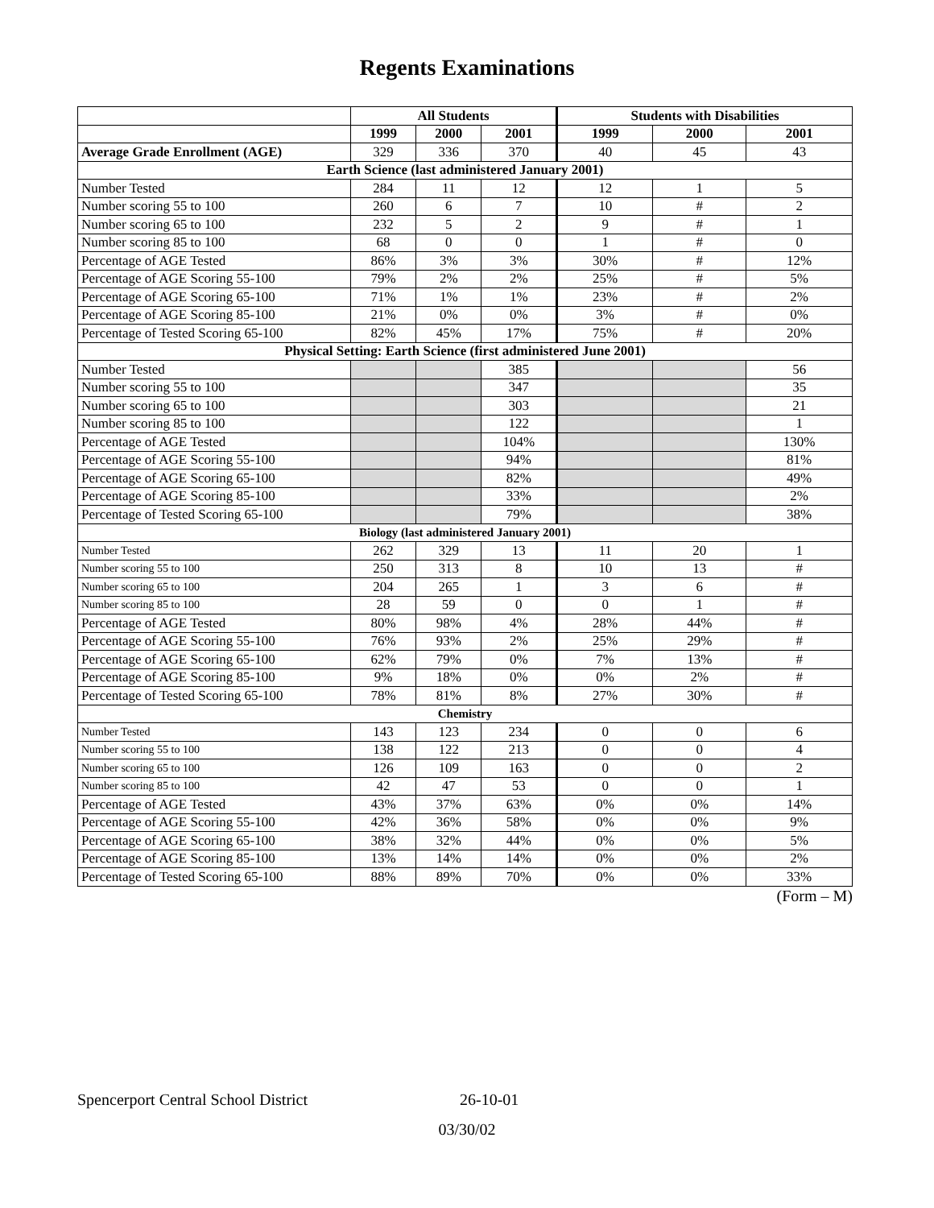Regents Examinations
| | All Students | | | Students with Disabilities | | |
| --- | --- | --- | --- | --- | --- | --- |
| | 1999 | 2000 | 2001 | 1999 | 2000 | 2001 |
| Average Grade Enrollment (AGE) | 329 | 336 | 370 | 40 | 45 | 43 |
| Earth Science (last administered January 2001) | | | | | | |
| Number Tested | 284 | 11 | 12 | 12 | 1 | 5 |
| Number scoring 55 to 100 | 260 | 6 | 7 | 10 | # | 2 |
| Number scoring 65 to 100 | 232 | 5 | 2 | 9 | # | 1 |
| Number scoring 85 to 100 | 68 | 0 | 0 | 1 | # | 0 |
| Percentage of AGE Tested | 86% | 3% | 3% | 30% | # | 12% |
| Percentage of AGE Scoring 55-100 | 79% | 2% | 2% | 25% | # | 5% |
| Percentage of AGE Scoring 65-100 | 71% | 1% | 1% | 23% | # | 2% |
| Percentage of AGE Scoring 85-100 | 21% | 0% | 0% | 3% | # | 0% |
| Percentage of Tested Scoring 65-100 | 82% | 45% | 17% | 75% | # | 20% |
| Physical Setting: Earth Science (first administered June 2001) | | | | | | |
| Number Tested | | | 385 | | | 56 |
| Number scoring 55 to 100 | | | 347 | | | 35 |
| Number scoring 65 to 100 | | | 303 | | | 21 |
| Number scoring 85 to 100 | | | 122 | | | 1 |
| Percentage of AGE Tested | | | 104% | | | 130% |
| Percentage of AGE Scoring 55-100 | | | 94% | | | 81% |
| Percentage of AGE Scoring 65-100 | | | 82% | | | 49% |
| Percentage of AGE Scoring 85-100 | | | 33% | | | 2% |
| Percentage of Tested Scoring 65-100 | | | 79% | | | 38% |
| Biology (last administered January 2001) | | | | | | |
| Number Tested | 262 | 329 | 13 | 11 | 20 | 1 |
| Number scoring 55 to 100 | 250 | 313 | 8 | 10 | 13 | # |
| Number scoring 65 to 100 | 204 | 265 | 1 | 3 | 6 | # |
| Number scoring 85 to 100 | 28 | 59 | 0 | 0 | 1 | # |
| Percentage of AGE Tested | 80% | 98% | 4% | 28% | 44% | # |
| Percentage of AGE Scoring 55-100 | 76% | 93% | 2% | 25% | 29% | # |
| Percentage of AGE Scoring 65-100 | 62% | 79% | 0% | 7% | 13% | # |
| Percentage of AGE Scoring 85-100 | 9% | 18% | 0% | 0% | 2% | # |
| Percentage of Tested Scoring 65-100 | 78% | 81% | 8% | 27% | 30% | # |
| Chemistry | | | | | | |
| Number Tested | 143 | 123 | 234 | 0 | 0 | 6 |
| Number scoring 55 to 100 | 138 | 122 | 213 | 0 | 0 | 4 |
| Number scoring 65 to 100 | 126 | 109 | 163 | 0 | 0 | 2 |
| Number scoring 85 to 100 | 42 | 47 | 53 | 0 | 0 | 1 |
| Percentage of AGE Tested | 43% | 37% | 63% | 0% | 0% | 14% |
| Percentage of AGE Scoring 55-100 | 42% | 36% | 58% | 0% | 0% | 9% |
| Percentage of AGE Scoring 65-100 | 38% | 32% | 44% | 0% | 0% | 5% |
| Percentage of AGE Scoring 85-100 | 13% | 14% | 14% | 0% | 0% | 2% |
| Percentage of Tested Scoring 65-100 | 88% | 89% | 70% | 0% | 0% | 33% |
(Form – M)
Spencerport Central School District 26-10-01
03/30/02